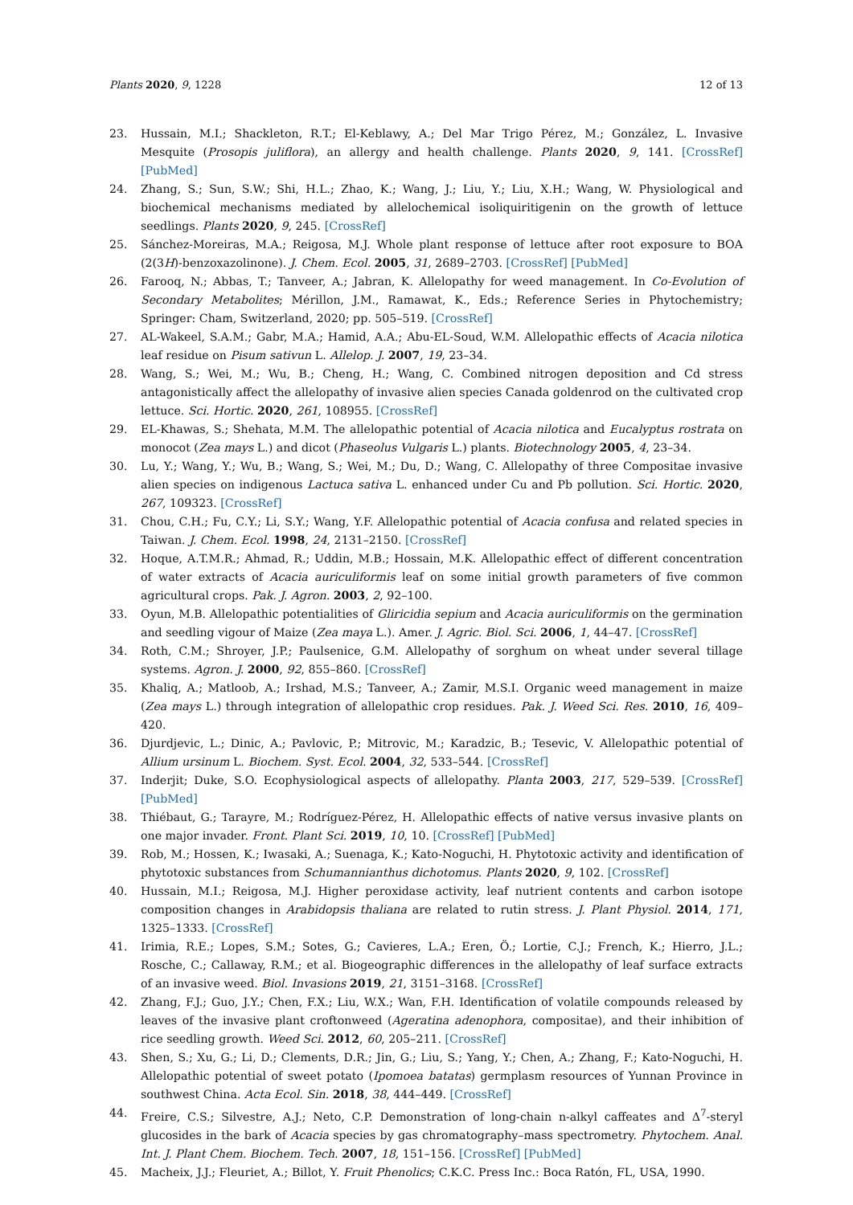Plants 2020, 9, 1228 12 of 13
23. Hussain, M.I.; Shackleton, R.T.; El-Keblawy, A.; Del Mar Trigo Pérez, M.; González, L. Invasive Mesquite (Prosopis juliflora), an allergy and health challenge. Plants 2020, 9, 141. [CrossRef] [PubMed]
24. Zhang, S.; Sun, S.W.; Shi, H.L.; Zhao, K.; Wang, J.; Liu, Y.; Liu, X.H.; Wang, W. Physiological and biochemical mechanisms mediated by allelochemical isoliquiritigenin on the growth of lettuce seedlings. Plants 2020, 9, 245. [CrossRef]
25. Sánchez-Moreiras, M.A.; Reigosa, M.J. Whole plant response of lettuce after root exposure to BOA (2(3H)-benzoxazolinone). J. Chem. Ecol. 2005, 31, 2689–2703. [CrossRef] [PubMed]
26. Farooq, N.; Abbas, T.; Tanveer, A.; Jabran, K. Allelopathy for weed management. In Co-Evolution of Secondary Metabolites; Mérillon, J.M., Ramawat, K., Eds.; Reference Series in Phytochemistry; Springer: Cham, Switzerland, 2020; pp. 505–519. [CrossRef]
27. AL-Wakeel, S.A.M.; Gabr, M.A.; Hamid, A.A.; Abu-EL-Soud, W.M. Allelopathic effects of Acacia nilotica leaf residue on Pisum sativun L. Allelop. J. 2007, 19, 23–34.
28. Wang, S.; Wei, M.; Wu, B.; Cheng, H.; Wang, C. Combined nitrogen deposition and Cd stress antagonistically affect the allelopathy of invasive alien species Canada goldenrod on the cultivated crop lettuce. Sci. Hortic. 2020, 261, 108955. [CrossRef]
29. EL-Khawas, S.; Shehata, M.M. The allelopathic potential of Acacia nilotica and Eucalyptus rostrata on monocot (Zea mays L.) and dicot (Phaseolus Vulgaris L.) plants. Biotechnology 2005, 4, 23–34.
30. Lu, Y.; Wang, Y.; Wu, B.; Wang, S.; Wei, M.; Du, D.; Wang, C. Allelopathy of three Compositae invasive alien species on indigenous Lactuca sativa L. enhanced under Cu and Pb pollution. Sci. Hortic. 2020, 267, 109323. [CrossRef]
31. Chou, C.H.; Fu, C.Y.; Li, S.Y.; Wang, Y.F. Allelopathic potential of Acacia confusa and related species in Taiwan. J. Chem. Ecol. 1998, 24, 2131–2150. [CrossRef]
32. Hoque, A.T.M.R.; Ahmad, R.; Uddin, M.B.; Hossain, M.K. Allelopathic effect of different concentration of water extracts of Acacia auriculiformis leaf on some initial growth parameters of five common agricultural crops. Pak. J. Agron. 2003, 2, 92–100.
33. Oyun, M.B. Allelopathic potentialities of Gliricidia sepium and Acacia auriculiformis on the germination and seedling vigour of Maize (Zea maya L.). Amer. J. Agric. Biol. Sci. 2006, 1, 44–47. [CrossRef]
34. Roth, C.M.; Shroyer, J.P.; Paulsenice, G.M. Allelopathy of sorghum on wheat under several tillage systems. Agron. J. 2000, 92, 855–860. [CrossRef]
35. Khaliq, A.; Matloob, A.; Irshad, M.S.; Tanveer, A.; Zamir, M.S.I. Organic weed management in maize (Zea mays L.) through integration of allelopathic crop residues. Pak. J. Weed Sci. Res. 2010, 16, 409–420.
36. Djurdjevic, L.; Dinic, A.; Pavlovic, P.; Mitrovic, M.; Karadzic, B.; Tesevic, V. Allelopathic potential of Allium ursinum L. Biochem. Syst. Ecol. 2004, 32, 533–544. [CrossRef]
37. Inderjit; Duke, S.O. Ecophysiological aspects of allelopathy. Planta 2003, 217, 529–539. [CrossRef] [PubMed]
38. Thiébaut, G.; Tarayre, M.; Rodríguez-Pérez, H. Allelopathic effects of native versus invasive plants on one major invader. Front. Plant Sci. 2019, 10, 10. [CrossRef] [PubMed]
39. Rob, M.; Hossen, K.; Iwasaki, A.; Suenaga, K.; Kato-Noguchi, H. Phytotoxic activity and identification of phytotoxic substances from Schumannianthus dichotomus. Plants 2020, 9, 102. [CrossRef]
40. Hussain, M.I.; Reigosa, M.J. Higher peroxidase activity, leaf nutrient contents and carbon isotope composition changes in Arabidopsis thaliana are related to rutin stress. J. Plant Physiol. 2014, 171, 1325–1333. [CrossRef]
41. Irimia, R.E.; Lopes, S.M.; Sotes, G.; Cavieres, L.A.; Eren, Ö.; Lortie, C.J.; French, K.; Hierro, J.L.; Rosche, C.; Callaway, R.M.; et al. Biogeographic differences in the allelopathy of leaf surface extracts of an invasive weed. Biol. Invasions 2019, 21, 3151–3168. [CrossRef]
42. Zhang, F.J.; Guo, J.Y.; Chen, F.X.; Liu, W.X.; Wan, F.H. Identification of volatile compounds released by leaves of the invasive plant croftonweed (Ageratina adenophora, compositae), and their inhibition of rice seedling growth. Weed Sci. 2012, 60, 205–211. [CrossRef]
43. Shen, S.; Xu, G.; Li, D.; Clements, D.R.; Jin, G.; Liu, S.; Yang, Y.; Chen, A.; Zhang, F.; Kato-Noguchi, H. Allelopathic potential of sweet potato (Ipomoea batatas) germplasm resources of Yunnan Province in southwest China. Acta Ecol. Sin. 2018, 38, 444–449. [CrossRef]
44. Freire, C.S.; Silvestre, A.J.; Neto, C.P. Demonstration of long-chain n-alkyl caffeates and Δ<sup>7</sup>-steryl glucosides in the bark of Acacia species by gas chromatography–mass spectrometry. Phytochem. Anal. Int. J. Plant Chem. Biochem. Tech. 2007, 18, 151–156. [CrossRef] [PubMed]
45. Macheix, J.J.; Fleuriet, A.; Billot, Y. Fruit Phenolics; C.K.C. Press Inc.: Boca Ratón, FL, USA, 1990.